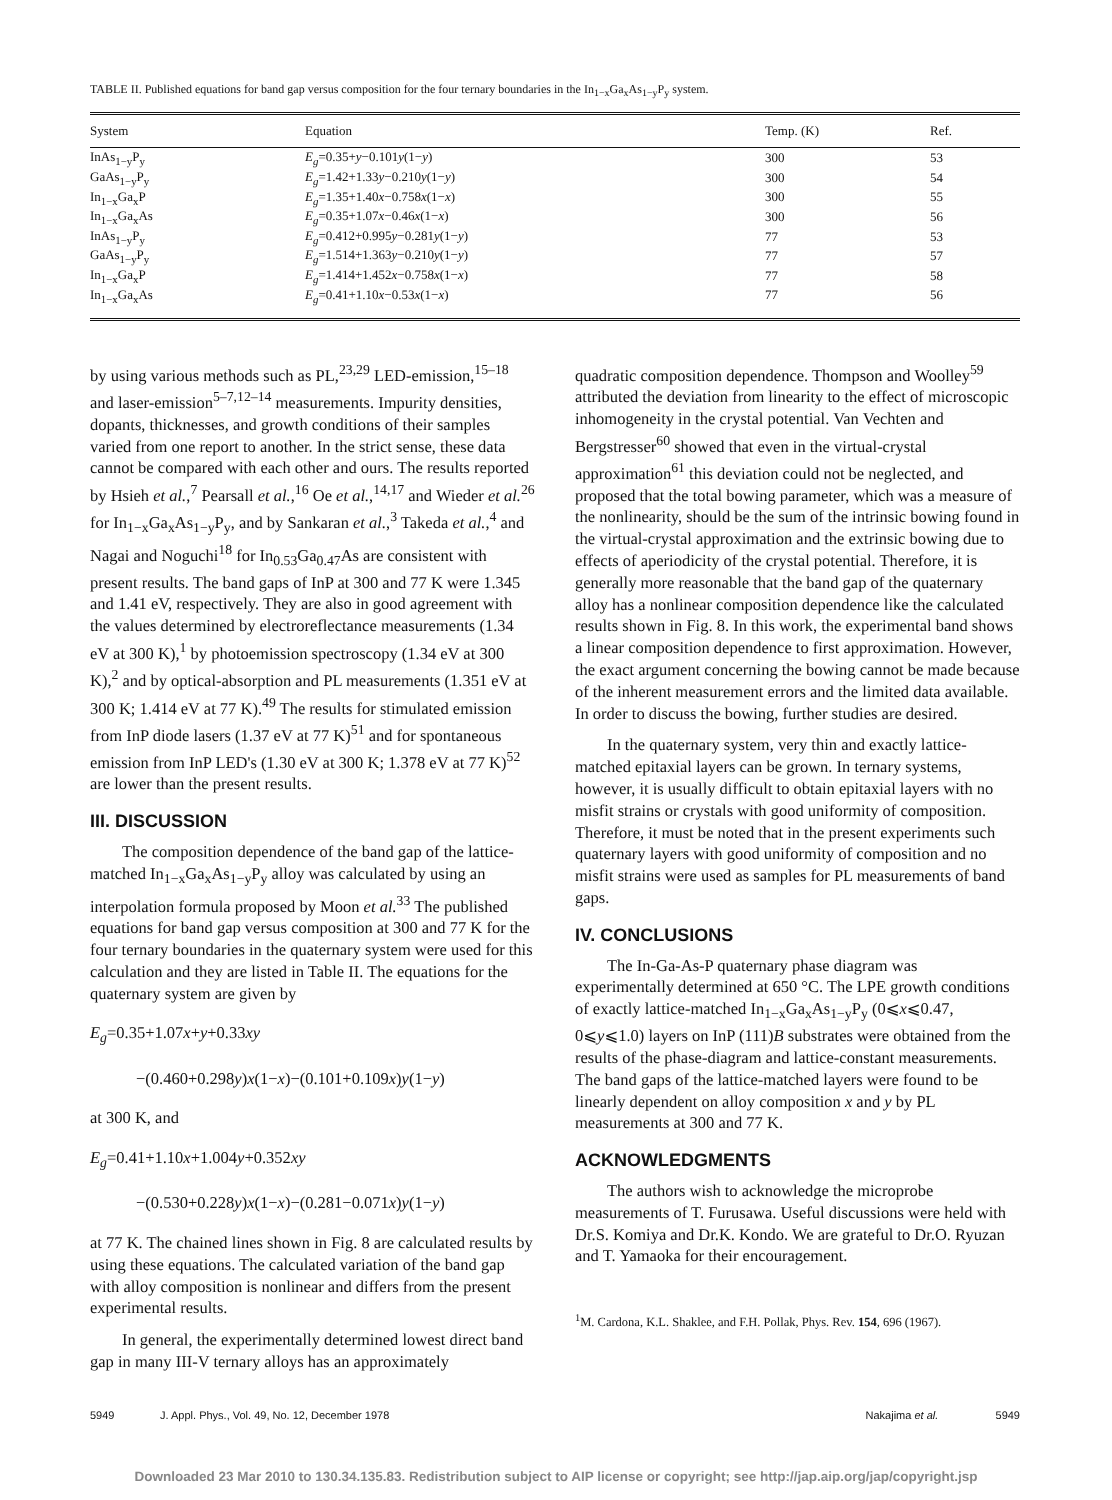TABLE II. Published equations for band gap versus composition for the four ternary boundaries in the In<sub>1−x</sub>Ga<sub>x</sub>As<sub>1−y</sub>P<sub>y</sub> system.
| System | Equation | Temp. (K) | Ref. |
| --- | --- | --- | --- |
| InAs<sub>1−y</sub>P<sub>y</sub> | E<sub>g</sub> =0.35+ y −0.101 y (1− y ) | 300 | 53 |
| GaAs<sub>1−y</sub>P<sub>y</sub> | E<sub>g</sub> =1.42+1.33 y −0.210 y (1− y ) | 300 | 54 |
| In<sub>1−x</sub>Ga<sub>x</sub>P | E<sub>g</sub> =1.35+1.40 x −0.758 x (1− x ) | 300 | 55 |
| In<sub>1−x</sub>Ga<sub>x</sub>As | E<sub>g</sub> =0.35+1.07 x −0.46 x (1− x ) | 300 | 56 |
| InAs<sub>1−y</sub>P<sub>y</sub> | E<sub>g</sub> =0.412+0.995 y −0.281 y (1− y ) | 77 | 53 |
| GaAs<sub>1−y</sub>P<sub>y</sub> | E<sub>g</sub> =1.514+1.363 y −0.210 y (1− y ) | 77 | 57 |
| In<sub>1−x</sub>Ga<sub>x</sub>P | E<sub>g</sub> =1.414+1.452 x −0.758 x (1− x ) | 77 | 58 |
| In<sub>1−x</sub>Ga<sub>x</sub>As | E<sub>g</sub> =0.41+1.10 x −0.53 x (1− x ) | 77 | 56 |
by using various methods such as PL,<sup>23,29</sup> LED-emission,<sup>15–18</sup> and laser-emission<sup>5–7,12–14</sup> measurements. Impurity densities, dopants, thicknesses, and growth conditions of their samples varied from one report to another. In the strict sense, these data cannot be compared with each other and ours. The results reported by Hsieh et al.,<sup>7</sup> Pearsall et al.,<sup>16</sup> Oe et al.,<sup>14,17</sup> and Wieder et al.<sup>26</sup> for In<sub>1−x</sub>Ga<sub>x</sub>As<sub>1−y</sub>P<sub>y</sub>, and by Sankaran et al.,<sup>3</sup> Takeda et al.,<sup>4</sup> and Nagai and Noguchi<sup>18</sup> for In<sub>0.53</sub>Ga<sub>0.47</sub>As are consistent with present results. The band gaps of InP at 300 and 77 K were 1.345 and 1.41 eV, respectively. They are also in good agreement with the values determined by electroreflectance measurements (1.34 eV at 300 K),<sup>1</sup> by photoemission spectroscopy (1.34 eV at 300 K),<sup>2</sup> and by optical-absorption and PL measurements (1.351 eV at 300 K; 1.414 eV at 77 K).<sup>49</sup> The results for stimulated emission from InP diode lasers (1.37 eV at 77 K)<sup>51</sup> and for spontaneous emission from InP LED's (1.30 eV at 300 K; 1.378 eV at 77 K)<sup>52</sup> are lower than the present results.
III. DISCUSSION
The composition dependence of the band gap of the lattice-matched In<sub>1−x</sub>Ga<sub>x</sub>As<sub>1−y</sub>P<sub>y</sub> alloy was calculated by using an interpolation formula proposed by Moon et al.<sup>33</sup> The published equations for band gap versus composition at 300 and 77 K for the four ternary boundaries in the quaternary system were used for this calculation and they are listed in Table II. The equations for the quaternary system are given by
E<sub>g</sub>=0.35+1.07x+y+0.33xy
−(0.460+0.298y)x(1−x)−(0.101+0.109x)y(1−y)
at 300 K, and
E<sub>g</sub>=0.41+1.10x+1.004y+0.352xy
−(0.530+0.228y)x(1−x)−(0.281−0.071x)y(1−y)
at 77 K. The chained lines shown in Fig. 8 are calculated results by using these equations. The calculated variation of the band gap with alloy composition is nonlinear and differs from the present experimental results.
In general, the experimentally determined lowest direct band gap in many III-V ternary alloys has an approximately
quadratic composition dependence. Thompson and Woolley<sup>59</sup> attributed the deviation from linearity to the effect of microscopic inhomogeneity in the crystal potential. Van Vechten and Bergstresser<sup>60</sup> showed that even in the virtual-crystal approximation<sup>61</sup> this deviation could not be neglected, and proposed that the total bowing parameter, which was a measure of the nonlinearity, should be the sum of the intrinsic bowing found in the virtual-crystal approximation and the extrinsic bowing due to effects of aperiodicity of the crystal potential. Therefore, it is generally more reasonable that the band gap of the quaternary alloy has a nonlinear composition dependence like the calculated results shown in Fig. 8. In this work, the experimental band shows a linear composition dependence to first approximation. However, the exact argument concerning the bowing cannot be made because of the inherent measurement errors and the limited data available. In order to discuss the bowing, further studies are desired.
In the quaternary system, very thin and exactly lattice-matched epitaxial layers can be grown. In ternary systems, however, it is usually difficult to obtain epitaxial layers with no misfit strains or crystals with good uniformity of composition. Therefore, it must be noted that in the present experiments such quaternary layers with good uniformity of composition and no misfit strains were used as samples for PL measurements of band gaps.
IV. CONCLUSIONS
The In-Ga-As-P quaternary phase diagram was experimentally determined at 650 °C. The LPE growth conditions of exactly lattice-matched In<sub>1−x</sub>Ga<sub>x</sub>As<sub>1−y</sub>P<sub>y</sub> (0⩽x⩽0.47, 0⩽y⩽1.0) layers on InP (111)B substrates were obtained from the results of the phase-diagram and lattice-constant measurements. The band gaps of the lattice-matched layers were found to be linearly dependent on alloy composition x and y by PL measurements at 300 and 77 K.
ACKNOWLEDGMENTS
The authors wish to acknowledge the microprobe measurements of T. Furusawa. Useful discussions were held with Dr.S. Komiya and Dr.K. Kondo. We are grateful to Dr.O. Ryuzan and T. Yamaoka for their encouragement.
<sup>1</sup> M. Cardona, K.L. Shaklee, and F.H. Pollak, Phys. Rev. 154, 696 (1967).
5949 J. Appl. Phys., Vol. 49, No. 12, December 1978 Nakajima et al. 5949
Downloaded 23 Mar 2010 to 130.34.135.83. Redistribution subject to AIP license or copyright; see http://jap.aip.org/jap/copyright.jsp